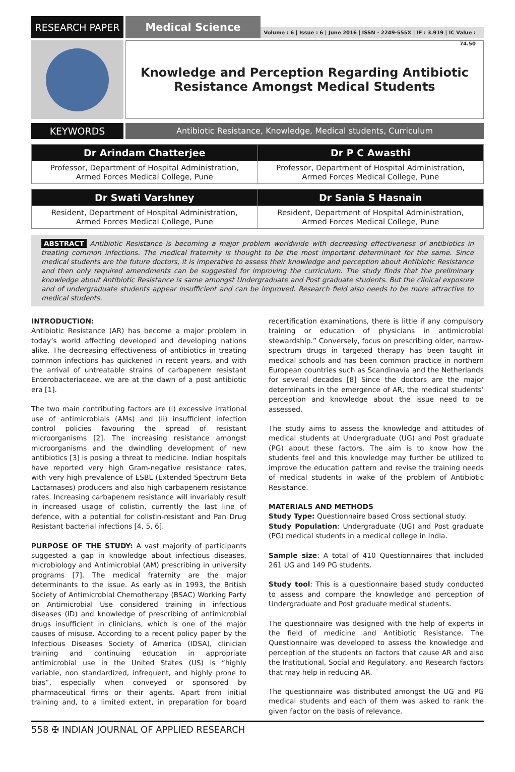RESEARCH PAPER
Medical Science
Volume : 6 | Issue : 6 | June 2016 | ISSN - 2249-555X | IF : 3.919 | IC Value : 74.50
Knowledge and Perception Regarding Antibiotic
Resistance Amongst Medical Students
KEYWORDS
Antibiotic Resistance, Knowledge, Medical students, Curriculum
| Dr Arindam Chatterjee | Dr P C Awasthi |
| --- | --- |
| Professor, Department of Hospital Administration, Armed Forces Medical College, Pune | Professor, Department of Hospital Administration, Armed Forces Medical College, Pune |
| Dr Swati Varshney | Dr Sania S Hasnain |
| --- | --- |
| Resident, Department of Hospital Administration, Armed Forces Medical College, Pune | Resident, Department of Hospital Administration, Armed Forces Medical College, Pune |
ABSTRACT Antibiotic Resistance is becoming a major problem worldwide with decreasing effectiveness of antibiotics in treating common infections. The medical fraternity is thought to be the most important determinant for the same. Since medical students are the future doctors, it is imperative to assess their knowledge and perception about Antibiotic Resistance and then only required amendments can be suggested for improving the curriculum. The study finds that the preliminary knowledge about Antibiotic Resistance is same amongst Undergraduate and Post graduate students. But the clinical exposure and of undergraduate students appear insufficient and can be improved. Research field also needs to be more attractive to medical students.
INTRODUCTION:
Antibiotic Resistance (AR) has become a major problem in today’s world affecting developed and developing nations alike. The decreasing effectiveness of antibiotics in treating common infections has quickened in recent years, and with the arrival of untreatable strains of carbapenem resistant Enterobacteriaceae, we are at the dawn of a post antibiotic era [1].
The two main contributing factors are (i) excessive irrational use of antimicrobials (AMs) and (ii) insufficient infection control policies favouring the spread of resistant microorganisms [2]. The increasing resistance amongst microorganisms and the dwindling development of new antibiotics [3] is posing a threat to medicine. Indian hospitals have reported very high Gram-negative resistance rates, with very high prevalence of ESBL (Extended Spectrum Beta Lactamases) producers and also high carbapenem resistance rates. Increasing carbapenem resistance will invariably result in increased usage of colistin, currently the last line of defence, with a potential for colistin-resistant and Pan Drug Resistant bacterial infections [4, 5, 6].
PURPOSE OF THE STUDY: A vast majority of participants suggested a gap in knowledge about infectious diseases, microbiology and Antimicrobial (AM) prescribing in university programs [7]. The medical fraternity are the major determinants to the issue. As early as in 1993, the British Society of Antimicrobial Chemotherapy (BSAC) Working Party on Antimicrobial Use considered training in infectious diseases (ID) and knowledge of prescribing of antimicrobial drugs insufficient in clinicians, which is one of the major causes of misuse. According to a recent policy paper by the Infectious Diseases Society of America (IDSA), clinician training and continuing education in appropriate antimicrobial use in the United States (US) is “highly variable, non standardized, infrequent, and highly prone to bias”, especially when conveyed or sponsored by pharmaceutical firms or their agents. Apart from initial training and, to a limited extent, in preparation for board recertification examinations, there is little if any compulsory training or education of physicians in antimicrobial stewardship.” Conversely, focus on prescribing older, narrow-spectrum drugs in targeted therapy has been taught in medical schools and has been common practice in northern European countries such as Scandinavia and the Netherlands for several decades [8] Since the doctors are the major determinants in the emergence of AR, the medical students’ perception and knowledge about the issue need to be assessed.
The study aims to assess the knowledge and attitudes of medical students at Undergraduate (UG) and Post graduate (PG) about these factors. The aim is to know how the students feel and this knowledge may further be utilized to improve the education pattern and revise the training needs of medical students in wake of the problem of Antibiotic Resistance.
MATERIALS AND METHODS
Study Type: Questionnaire based Cross sectional study.
Study Population: Undergraduate (UG) and Post graduate (PG) medical students in a medical college in India.
Sample size: A total of 410 Questionnaires that included 261 UG and 149 PG students.
Study tool: This is a questionnaire based study conducted to assess and compare the knowledge and perception of Undergraduate and Post graduate medical students.
The questionnaire was designed with the help of experts in the field of medicine and Antibiotic Resistance. The Questionnaire was developed to assess the knowledge and perception of the students on factors that cause AR and also the Institutional, Social and Regulatory, and Research factors that may help in reducing AR.
The questionnaire was distributed amongst the UG and PG medical students and each of them was asked to rank the given factor on the basis of relevance.
558 ✠ INDIAN JOURNAL OF APPLIED RESEARCH